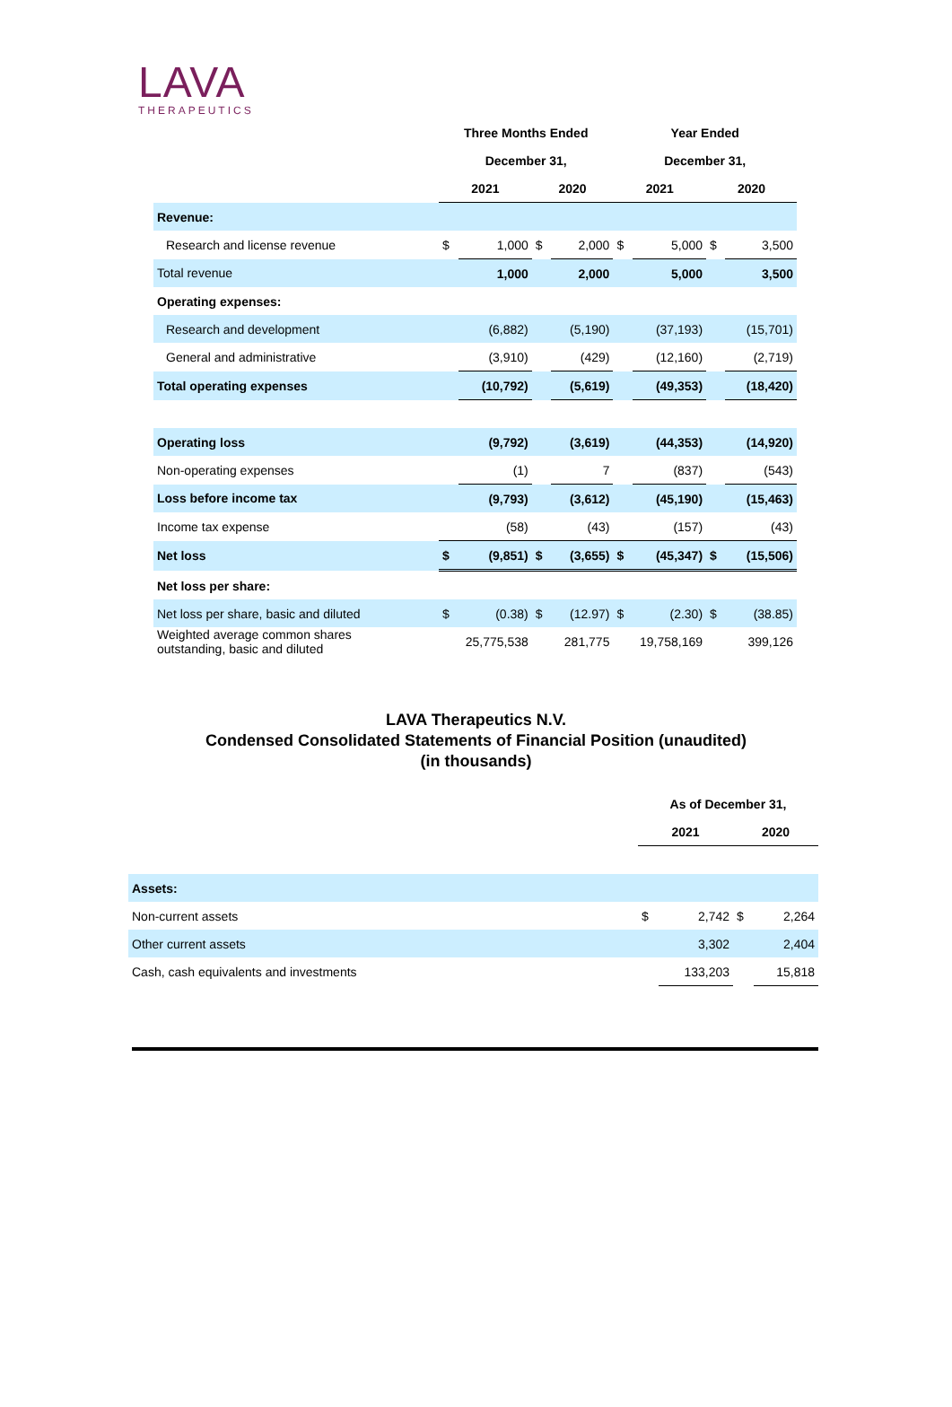LAVA
THERAPEUTICS
| | Three Months Ended | | | | Year Ended | | | |
| | December 31, | | | | December 31, | | | |
| | 2021 | | 2020 | | 2021 | | 2020 | |
| Revenue: | | | | | | | | |
| Research and license revenue | $ | 1,000 | $ | 2,000 | $ | 5,000 | $ | 3,500 |
| Total revenue | | 1,000 | | 2,000 | | 5,000 | | 3,500 |
| Operating expenses: | | | | | | | | |
| Research and development | | (6,882) | | (5,190) | | (37,193) | | (15,701) |
| General and administrative | | (3,910) | | (429) | | (12,160) | | (2,719) |
| Total operating expenses | | (10,792) | | (5,619) | | (49,353) | | (18,420) |
| Operating loss | | (9,792) | | (3,619) | | (44,353) | | (14,920) |
| Non-operating expenses | | (1) | | 7 | | (837) | | (543) |
| Loss before income tax | | (9,793) | | (3,612) | | (45,190) | | (15,463) |
| Income tax expense | | (58) | | (43) | | (157) | | (43) |
| Net loss | $ | (9,851) | $ | (3,655) | $ | (45,347) | $ | (15,506) |
| Net loss per share: | | | | | | | | |
| Net loss per share, basic and diluted | $ | (0.38) | $ | (12.97) | $ | (2.30) | $ | (38.85) |
| Weighted average common shares outstanding, basic and diluted | 25,775,538 | | 281,775 | | 19,758,169 | | 399,126 | |
LAVA Therapeutics N.V.
Condensed Consolidated Statements of Financial Position (unaudited)
(in thousands)
| | As of December 31, | | | |
| | 2021 | | 2020 | |
| Assets: | | | | |
| Non-current assets | $ | 2,742 | $ | 2,264 |
| Other current assets | | 3,302 | | 2,404 |
| Cash, cash equivalents and investments | | 133,203 | | 15,818 |